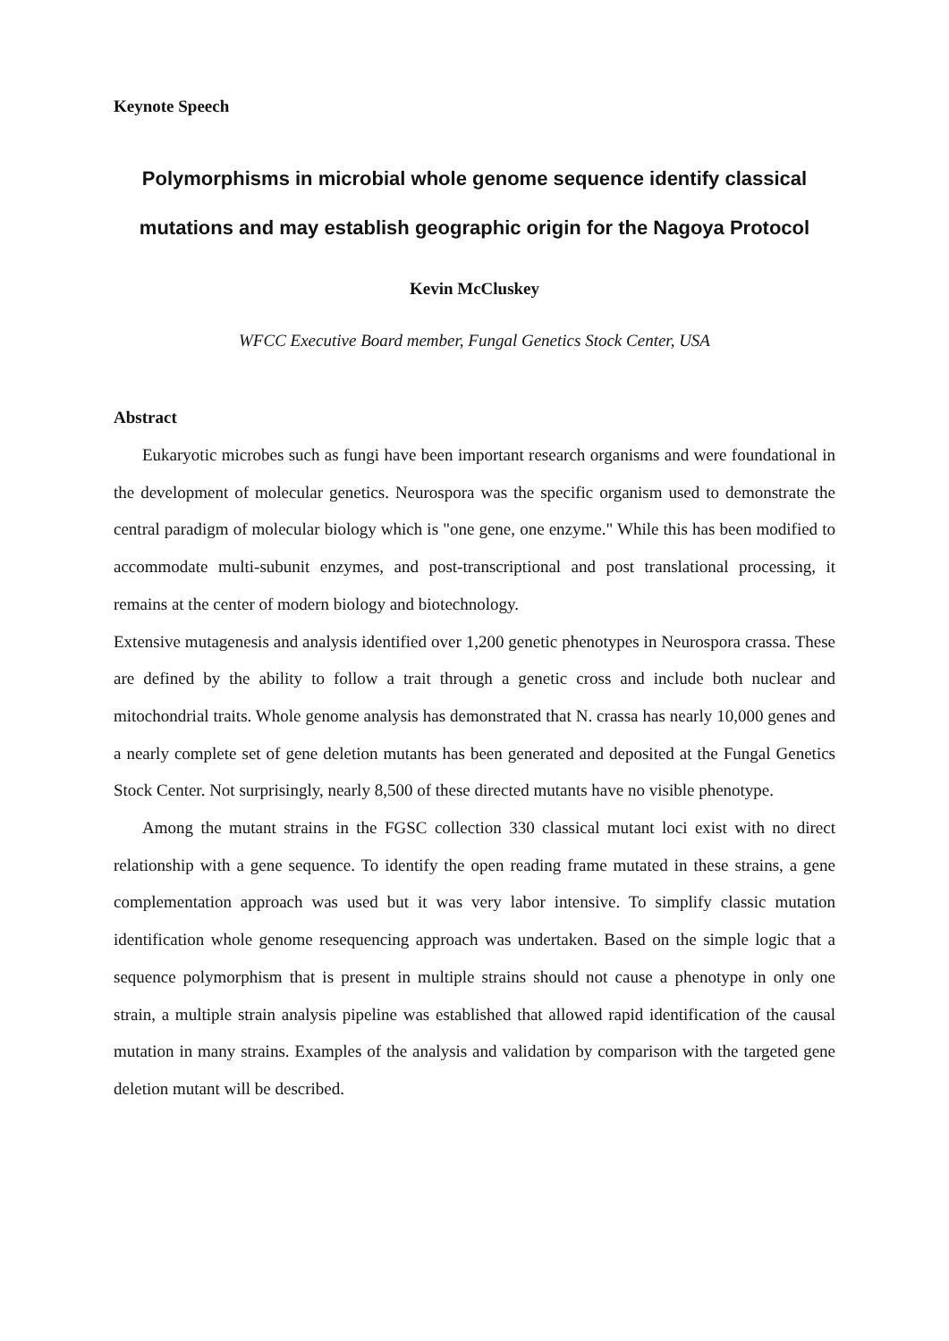Keynote Speech
Polymorphisms in microbial whole genome sequence identify classical mutations and may establish geographic origin for the Nagoya Protocol
Kevin McCluskey
WFCC Executive Board member, Fungal Genetics Stock Center, USA
Abstract
Eukaryotic microbes such as fungi have been important research organisms and were foundational in the development of molecular genetics. Neurospora was the specific organism used to demonstrate the central paradigm of molecular biology which is "one gene, one enzyme." While this has been modified to accommodate multi-subunit enzymes, and post-transcriptional and post translational processing, it remains at the center of modern biology and biotechnology.
Extensive mutagenesis and analysis identified over 1,200 genetic phenotypes in Neurospora crassa. These are defined by the ability to follow a trait through a genetic cross and include both nuclear and mitochondrial traits. Whole genome analysis has demonstrated that N. crassa has nearly 10,000 genes and a nearly complete set of gene deletion mutants has been generated and deposited at the Fungal Genetics Stock Center. Not surprisingly, nearly 8,500 of these directed mutants have no visible phenotype.
Among the mutant strains in the FGSC collection 330 classical mutant loci exist with no direct relationship with a gene sequence. To identify the open reading frame mutated in these strains, a gene complementation approach was used but it was very labor intensive. To simplify classic mutation identification whole genome resequencing approach was undertaken. Based on the simple logic that a sequence polymorphism that is present in multiple strains should not cause a phenotype in only one strain, a multiple strain analysis pipeline was established that allowed rapid identification of the causal mutation in many strains. Examples of the analysis and validation by comparison with the targeted gene deletion mutant will be described.